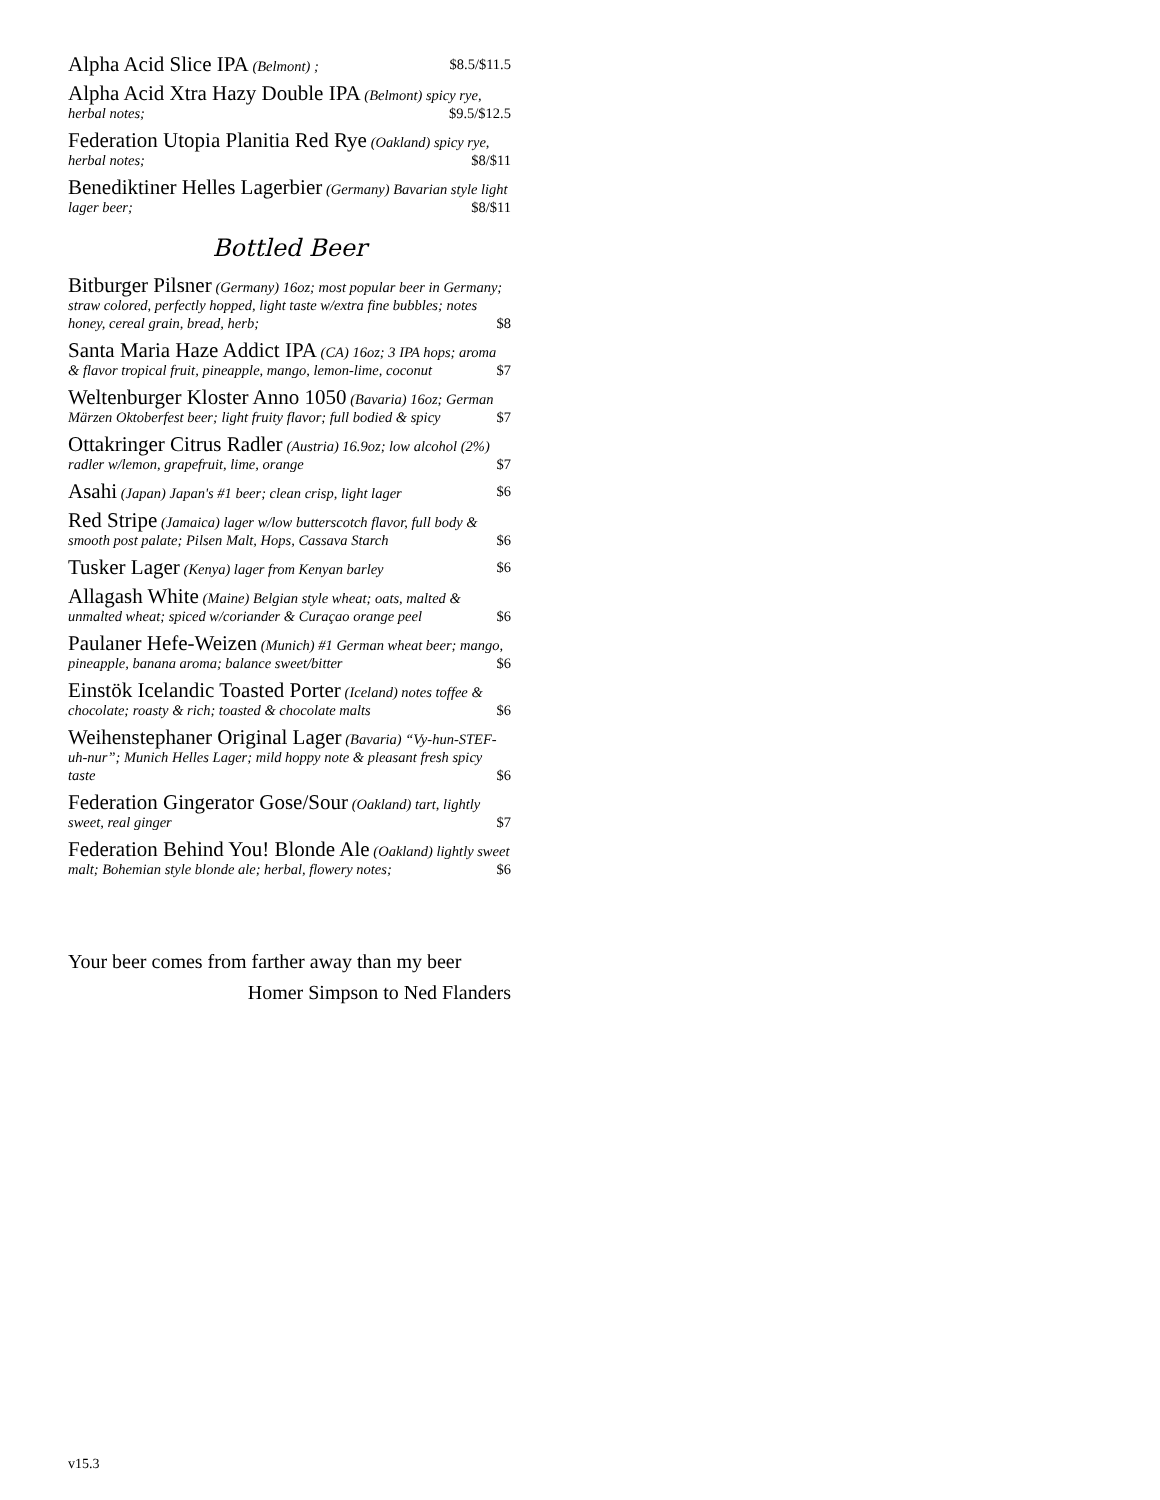Alpha Acid Slice IPA (Belmont) ; $8.5/$11.5
Alpha Acid Xtra Hazy Double IPA (Belmont) spicy rye, herbal notes; $9.5/$12.5
Federation Utopia Planitia Red Rye (Oakland) spicy rye, herbal notes; $8/$11
Benediktiner Helles Lagerbier (Germany) Bavarian style light lager beer; $8/$11
Bottled Beer
Bitburger Pilsner (Germany) 16oz; most popular beer in Germany; straw colored, perfectly hopped, light taste w/extra fine bubbles; notes honey, cereal grain, bread, herb; $8
Santa Maria Haze Addict IPA (CA) 16oz; 3 IPA hops; aroma & flavor tropical fruit, pineapple, mango, lemon-lime, coconut $7
Weltenburger Kloster Anno 1050 (Bavaria) 16oz; German Märzen Oktoberfest beer; light fruity flavor; full bodied & spicy $7
Ottakringer Citrus Radler (Austria) 16.9oz; low alcohol (2%) radler w/lemon, grapefruit, lime, orange $7
Asahi (Japan) Japan's #1 beer; clean crisp, light lager $6
Red Stripe (Jamaica) lager w/low butterscotch flavor, full body & smooth post palate; Pilsen Malt, Hops, Cassava Starch $6
Tusker Lager (Kenya) lager from Kenyan barley $6
Allagash White (Maine) Belgian style wheat; oats, malted & unmalted wheat; spiced w/coriander & Curaçao orange peel $6
Paulaner Hefe-Weizen (Munich) #1 German wheat beer; mango, pineapple, banana aroma; balance sweet/bitter $6
Einstök Icelandic Toasted Porter (Iceland) notes toffee & chocolate; roasty & rich; toasted & chocolate malts $6
Weihenstephaner Original Lager (Bavaria) “Vy-hun-STEF-uh-nur”; Munich Helles Lager; mild hoppy note & pleasant fresh spicy taste $6
Federation Gingerator Gose/Sour (Oakland) tart, lightly sweet, real ginger $7
Federation Behind You! Blonde Ale (Oakland) lightly sweet malt; Bohemian style blonde ale; herbal, flowery notes; $6
Your beer comes from farther away than my beer
Homer Simpson to Ned Flanders
v15.3